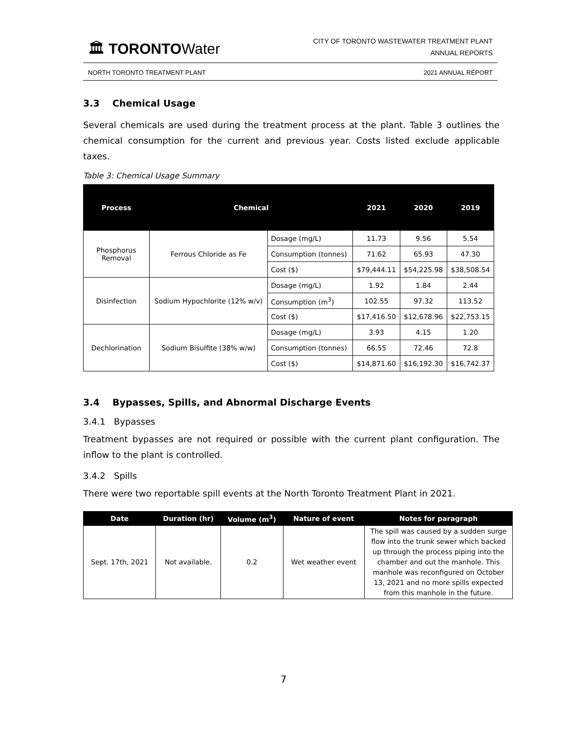🏛 TORONTOWater
CITY OF TORONTO WASTEWATER TREATMENT PLANT
ANNUAL REPORTS
NORTH TORONTO TREATMENT PLANT 2021 ANNUAL REPORT
3.3 Chemical Usage
Several chemicals are used during the treatment process at the plant. Table 3 outlines the chemical consumption for the current and previous year. Costs listed exclude applicable taxes.
Table 3: Chemical Usage Summary
| Process | Chemical | | 2021 | 2020 | 2019 |
| --- | --- | --- | --- | --- | --- |
| Phosphorus Removal | Ferrous Chloride as Fe | Dosage (mg/L) | 11.73 | 9.56 | 5.54 |
| | | Consumption (tonnes) | 71.62 | 65.93 | 47.30 |
| | | Cost ($) | $79,444.11 | $54,225.98 | $38,508.54 |
| Disinfection | Sodium Hypochlorite (12% w/v) | Dosage (mg/L) | 1.92 | 1.84 | 2.44 |
| | | Consumption (m<sup>3</sup>) | 102.55 | 97.32 | 113.52 |
| | | Cost ($) | $17,416.50 | $12,678.96 | $22,753.15 |
| Dechlorination | Sodium Bisulfite (38% w/w) | Dosage (mg/L) | 3.93 | 4.15 | 1.20 |
| | | Consumption (tonnes) | 66.55 | 72.46 | 72.8 |
| | | Cost ($) | $14,871.60 | $16,192.30 | $16,742.37 |
3.4 Bypasses, Spills, and Abnormal Discharge Events
3.4.1 Bypasses
Treatment bypasses are not required or possible with the current plant configuration. The inflow to the plant is controlled.
3.4.2 Spills
There were two reportable spill events at the North Toronto Treatment Plant in 2021.
| Date | Duration (hr) | Volume (m<sup>3</sup>) | Nature of event | Notes for paragraph |
| --- | --- | --- | --- | --- |
| Sept. 17th, 2021 | Not available. | 0.2 | Wet weather event | The spill was caused by a sudden surge flow into the trunk sewer which backed up through the process piping into the chamber and out the manhole. This manhole was reconfigured on October 13, 2021 and no more spills expected from this manhole in the future. |
7